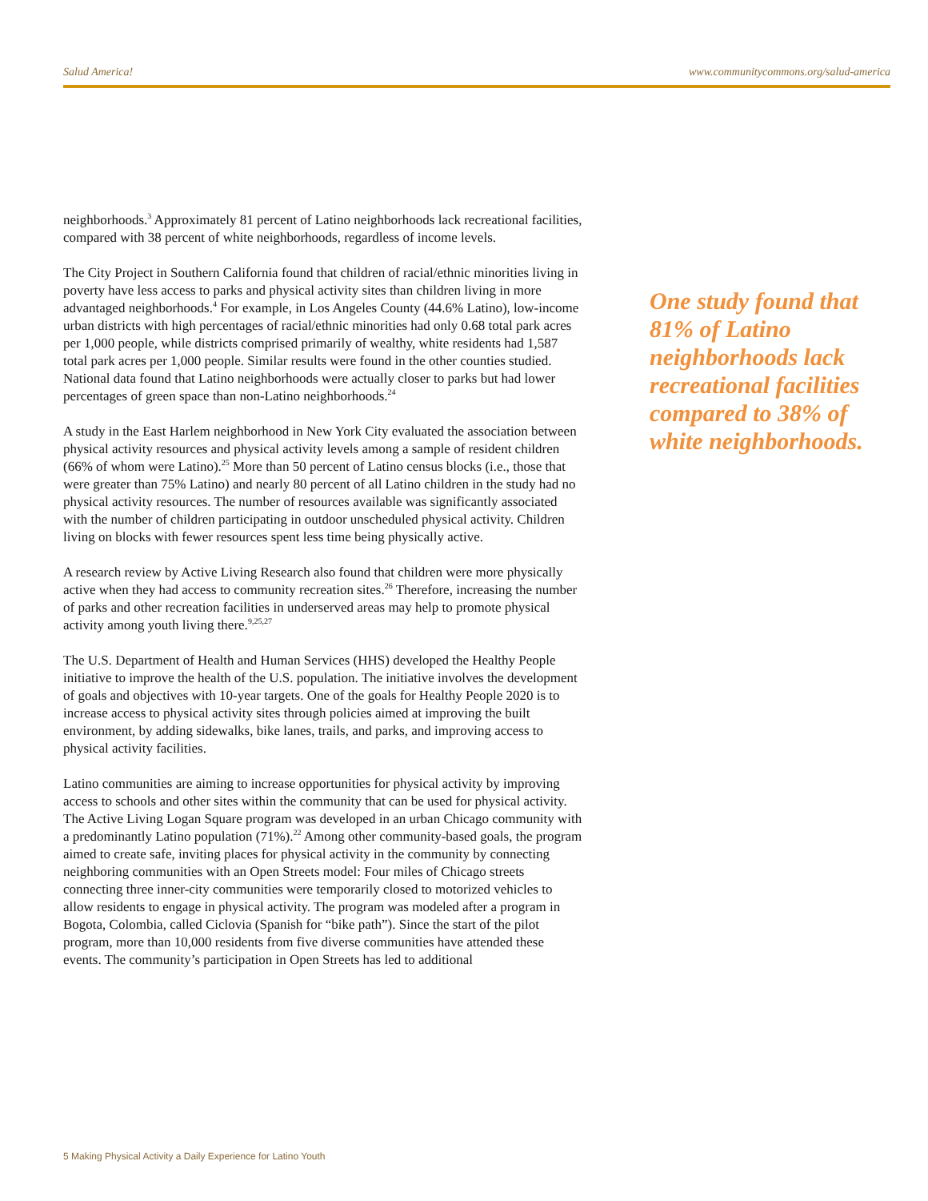Salud America! www.communitycommons.org/salud-america
neighborhoods.<sup>3</sup> Approximately 81 percent of Latino neighborhoods lack recreational facilities, compared with 38 percent of white neighborhoods, regardless of income levels.
The City Project in Southern California found that children of racial/ethnic minorities living in poverty have less access to parks and physical activity sites than children living in more advantaged neighborhoods.<sup>4</sup> For example, in Los Angeles County (44.6% Latino), low-income urban districts with high percentages of racial/ethnic minorities had only 0.68 total park acres per 1,000 people, while districts comprised primarily of wealthy, white residents had 1,587 total park acres per 1,000 people. Similar results were found in the other counties studied. National data found that Latino neighborhoods were actually closer to parks but had lower percentages of green space than non-Latino neighborhoods.<sup>24</sup>
A study in the East Harlem neighborhood in New York City evaluated the association between physical activity resources and physical activity levels among a sample of resident children (66% of whom were Latino).<sup>25</sup> More than 50 percent of Latino census blocks (i.e., those that were greater than 75% Latino) and nearly 80 percent of all Latino children in the study had no physical activity resources. The number of resources available was significantly associated with the number of children participating in outdoor unscheduled physical activity. Children living on blocks with fewer resources spent less time being physically active.
A research review by Active Living Research also found that children were more physically active when they had access to community recreation sites.<sup>26</sup> Therefore, increasing the number of parks and other recreation facilities in underserved areas may help to promote physical activity among youth living there.<sup>9,25,27</sup>
The U.S. Department of Health and Human Services (HHS) developed the Healthy People initiative to improve the health of the U.S. population. The initiative involves the development of goals and objectives with 10-year targets. One of the goals for Healthy People 2020 is to increase access to physical activity sites through policies aimed at improving the built environment, by adding sidewalks, bike lanes, trails, and parks, and improving access to physical activity facilities.
Latino communities are aiming to increase opportunities for physical activity by improving access to schools and other sites within the community that can be used for physical activity. The Active Living Logan Square program was developed in an urban Chicago community with a predominantly Latino population (71%).<sup>22</sup> Among other community-based goals, the program aimed to create safe, inviting places for physical activity in the community by connecting neighboring communities with an Open Streets model: Four miles of Chicago streets connecting three inner-city communities were temporarily closed to motorized vehicles to allow residents to engage in physical activity. The program was modeled after a program in Bogota, Colombia, called Ciclovia (Spanish for “bike path”). Since the start of the pilot program, more than 10,000 residents from five diverse communities have attended these events. The community’s participation in Open Streets has led to additional
One study found that 81% of Latino neighborhoods lack recreational facilities compared to 38% of white neighborhoods.
5 Making Physical Activity a Daily Experience for Latino Youth